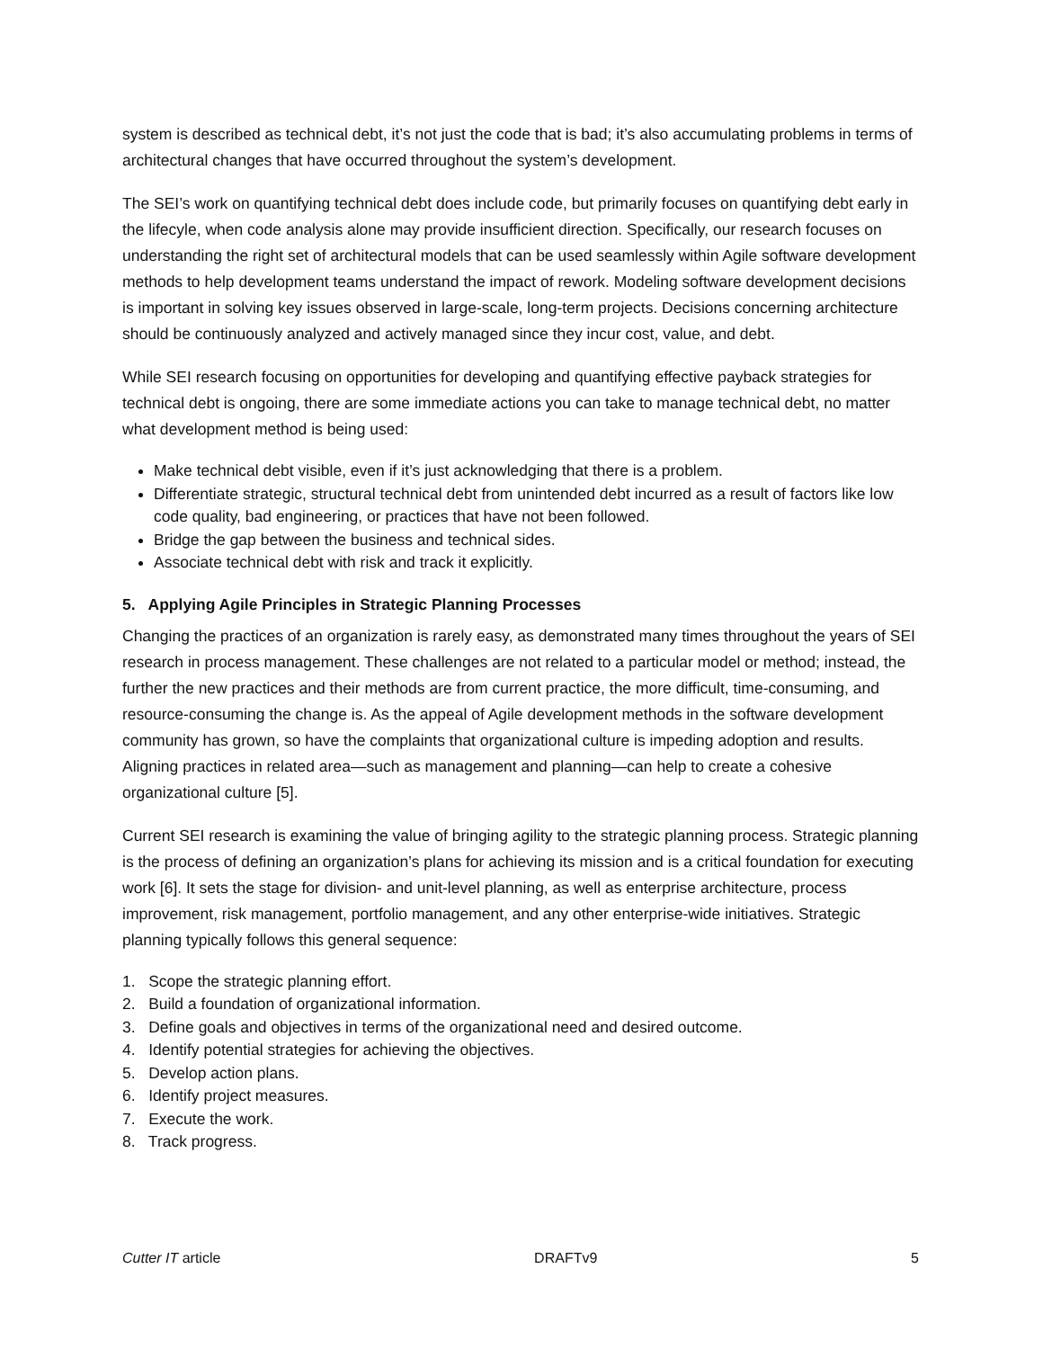system is described as technical debt, it’s not just the code that is bad; it’s also accumulating problems in terms of architectural changes that have occurred throughout the system’s development.
The SEI’s work on quantifying technical debt does include code, but primarily focuses on quantifying debt early in the lifecyle, when code analysis alone may provide insufficient direction. Specifically, our research focuses on understanding the right set of architectural models that can be used seamlessly within Agile software development methods to help development teams understand the impact of rework. Modeling software development decisions is important in solving key issues observed in large-scale, long-term projects. Decisions concerning architecture should be continuously analyzed and actively managed since they incur cost, value, and debt.
While SEI research focusing on opportunities for developing and quantifying effective payback strategies for technical debt is ongoing, there are some immediate actions you can take to manage technical debt, no matter what development method is being used:
Make technical debt visible, even if it’s just acknowledging that there is a problem.
Differentiate strategic, structural technical debt from unintended debt incurred as a result of factors like low code quality, bad engineering, or practices that have not been followed.
Bridge the gap between the business and technical sides.
Associate technical debt with risk and track it explicitly.
5. Applying Agile Principles in Strategic Planning Processes
Changing the practices of an organization is rarely easy, as demonstrated many times throughout the years of SEI research in process management. These challenges are not related to a particular model or method; instead, the further the new practices and their methods are from current practice, the more difficult, time-consuming, and resource-consuming the change is. As the appeal of Agile development methods in the software development community has grown, so have the complaints that organizational culture is impeding adoption and results. Aligning practices in related area—such as management and planning—can help to create a cohesive organizational culture [5].
Current SEI research is examining the value of bringing agility to the strategic planning process. Strategic planning is the process of defining an organization’s plans for achieving its mission and is a critical foundation for executing work [6]. It sets the stage for division- and unit-level planning, as well as enterprise architecture, process improvement, risk management, portfolio management, and any other enterprise-wide initiatives. Strategic planning typically follows this general sequence:
1. Scope the strategic planning effort.
2. Build a foundation of organizational information.
3. Define goals and objectives in terms of the organizational need and desired outcome.
4. Identify potential strategies for achieving the objectives.
5. Develop action plans.
6. Identify project measures.
7. Execute the work.
8. Track progress.
Cutter IT article DRAFTv9 5